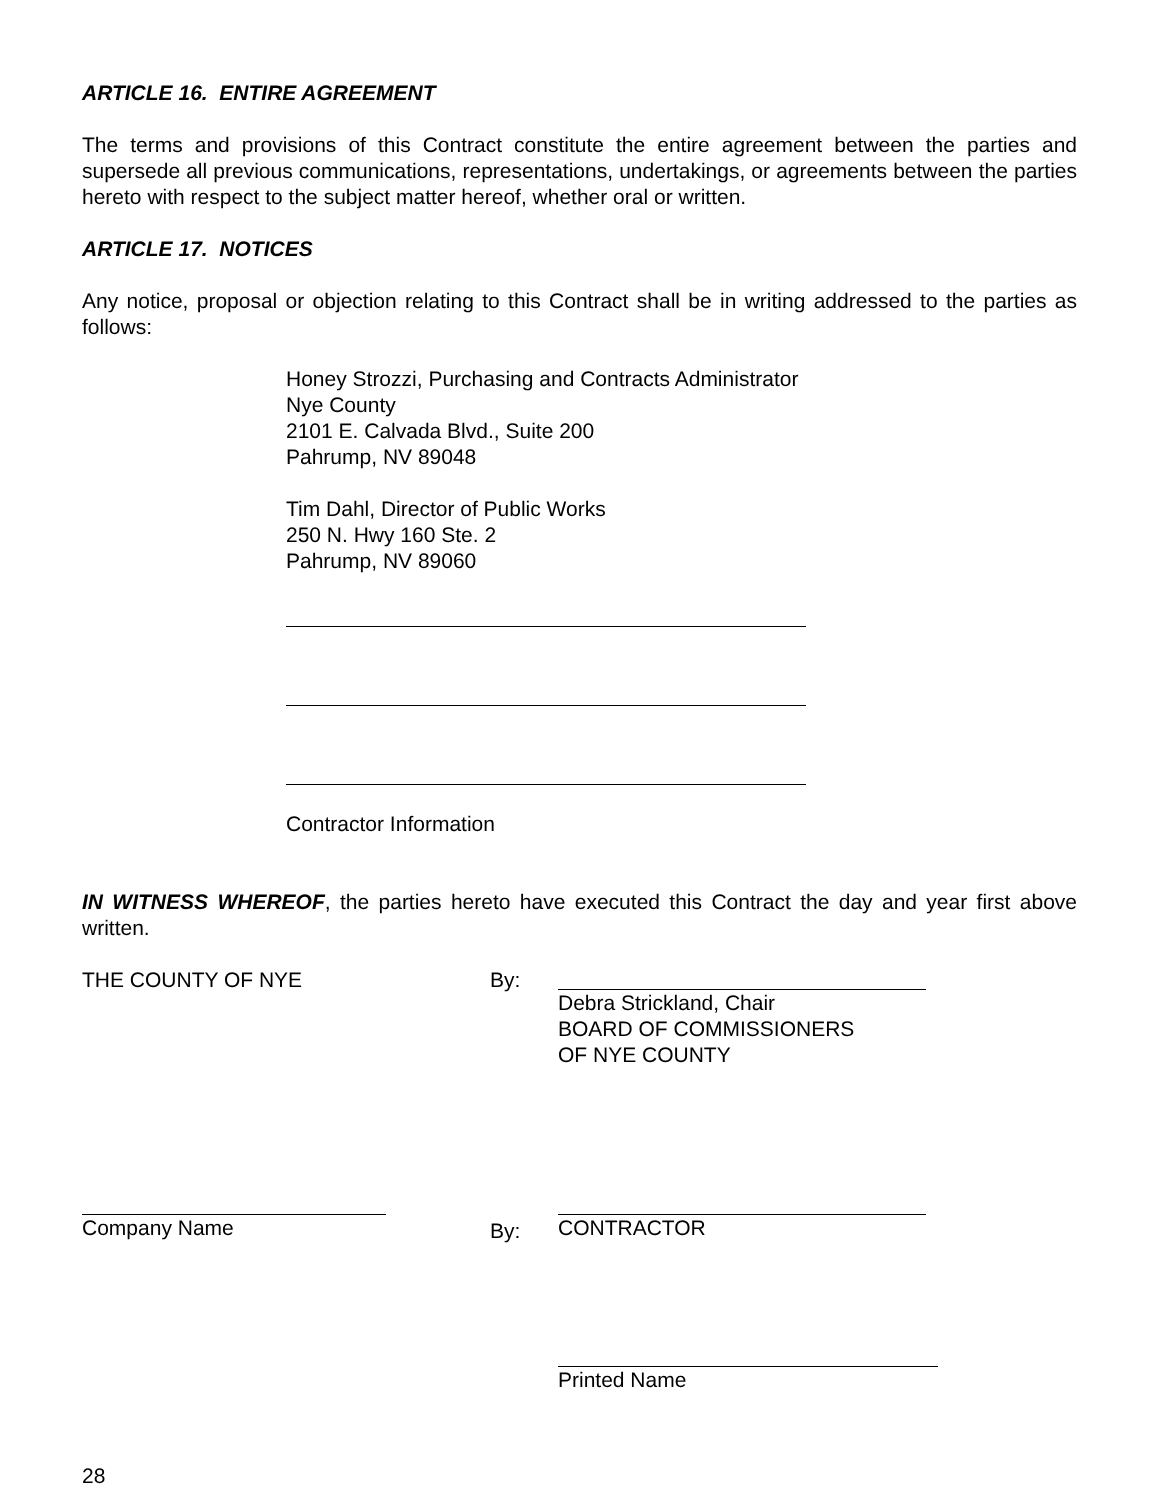ARTICLE 16. ENTIRE AGREEMENT
The terms and provisions of this Contract constitute the entire agreement between the parties and supersede all previous communications, representations, undertakings, or agreements between the parties hereto with respect to the subject matter hereof, whether oral or written.
ARTICLE 17. NOTICES
Any notice, proposal or objection relating to this Contract shall be in writing addressed to the parties as follows:
Honey Strozzi, Purchasing and Contracts Administrator
Nye County
2101 E. Calvada Blvd., Suite 200
Pahrump, NV 89048
Tim Dahl, Director of Public Works
250 N. Hwy 160 Ste. 2
Pahrump, NV 89060
Contractor Information
IN WITNESS WHEREOF, the parties hereto have executed this Contract the day and year first above written.
THE COUNTY OF NYE By: Debra Strickland, Chair
BOARD OF COMMISSIONERS
OF NYE COUNTY
Company Name
By: CONTRACTOR
Printed Name
28